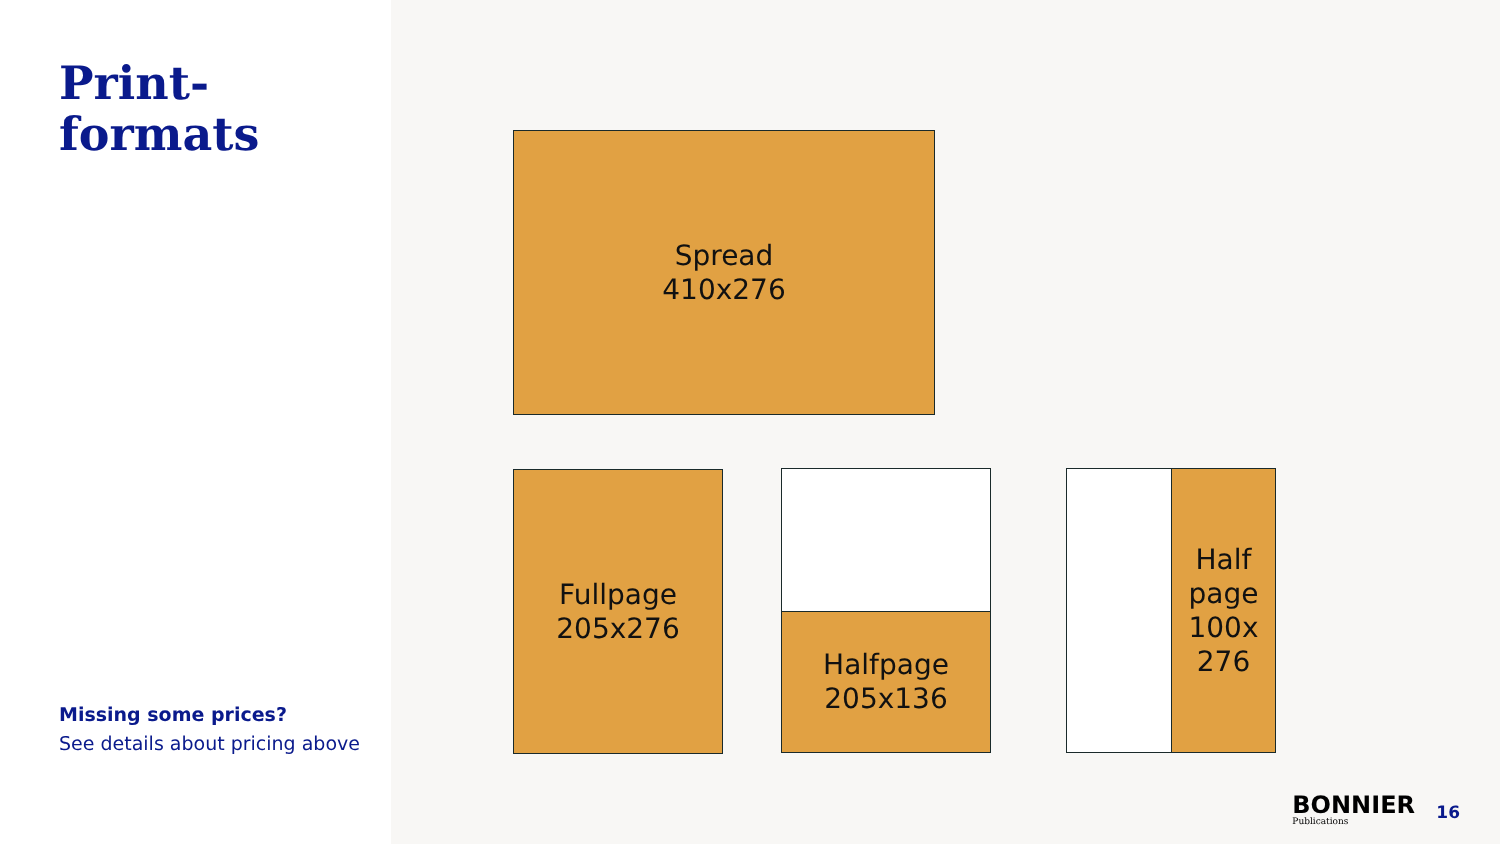Print-
formats
Missing some prices?
See details about pricing above
Spread
410x276
Fullpage
205x276
Halfpage
205x136
Half
page
100x
276
BONNIER
Publications
16